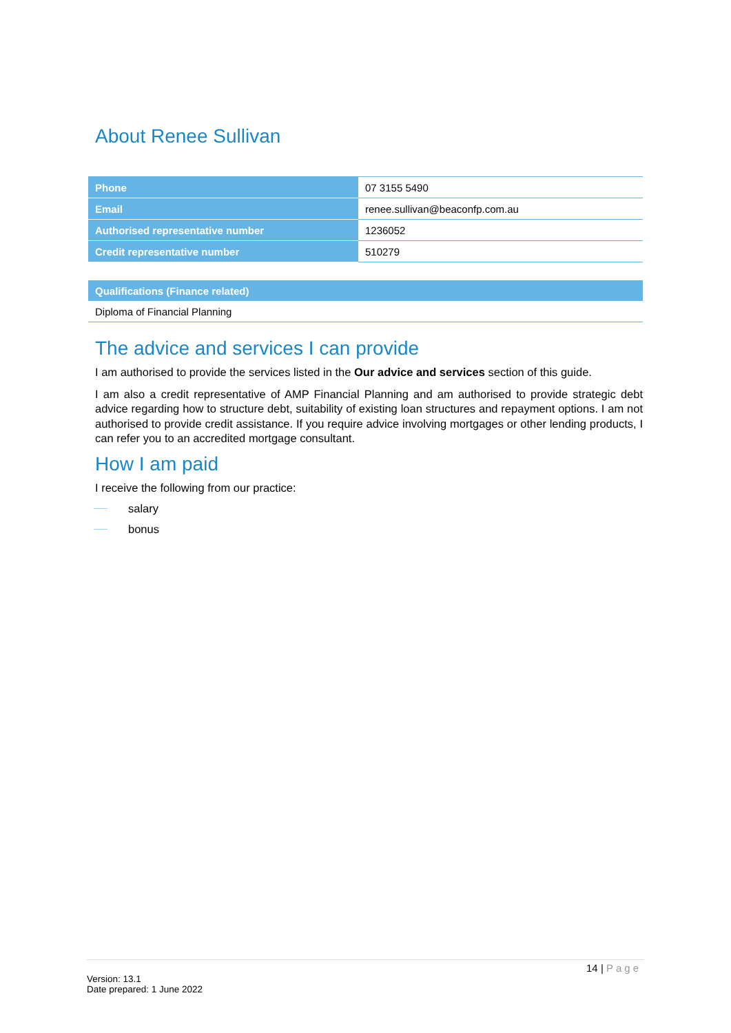About Renee Sullivan
| Phone | 07 3155 5490 |
| Email | renee.sullivan@beaconfp.com.au |
| Authorised representative number | 1236052 |
| Credit representative number | 510279 |
| Qualifications (Finance related) |
| --- |
| Diploma of Financial Planning |
The advice and services I can provide
I am authorised to provide the services listed in the Our advice and services section of this guide.
I am also a credit representative of AMP Financial Planning and am authorised to provide strategic debt advice regarding how to structure debt, suitability of existing loan structures and repayment options. I am not authorised to provide credit assistance. If you require advice involving mortgages or other lending products, I can refer you to an accredited mortgage consultant.
How I am paid
I receive the following from our practice:
salary
bonus
14 | Page
Version: 13.1
Date prepared: 1 June 2022